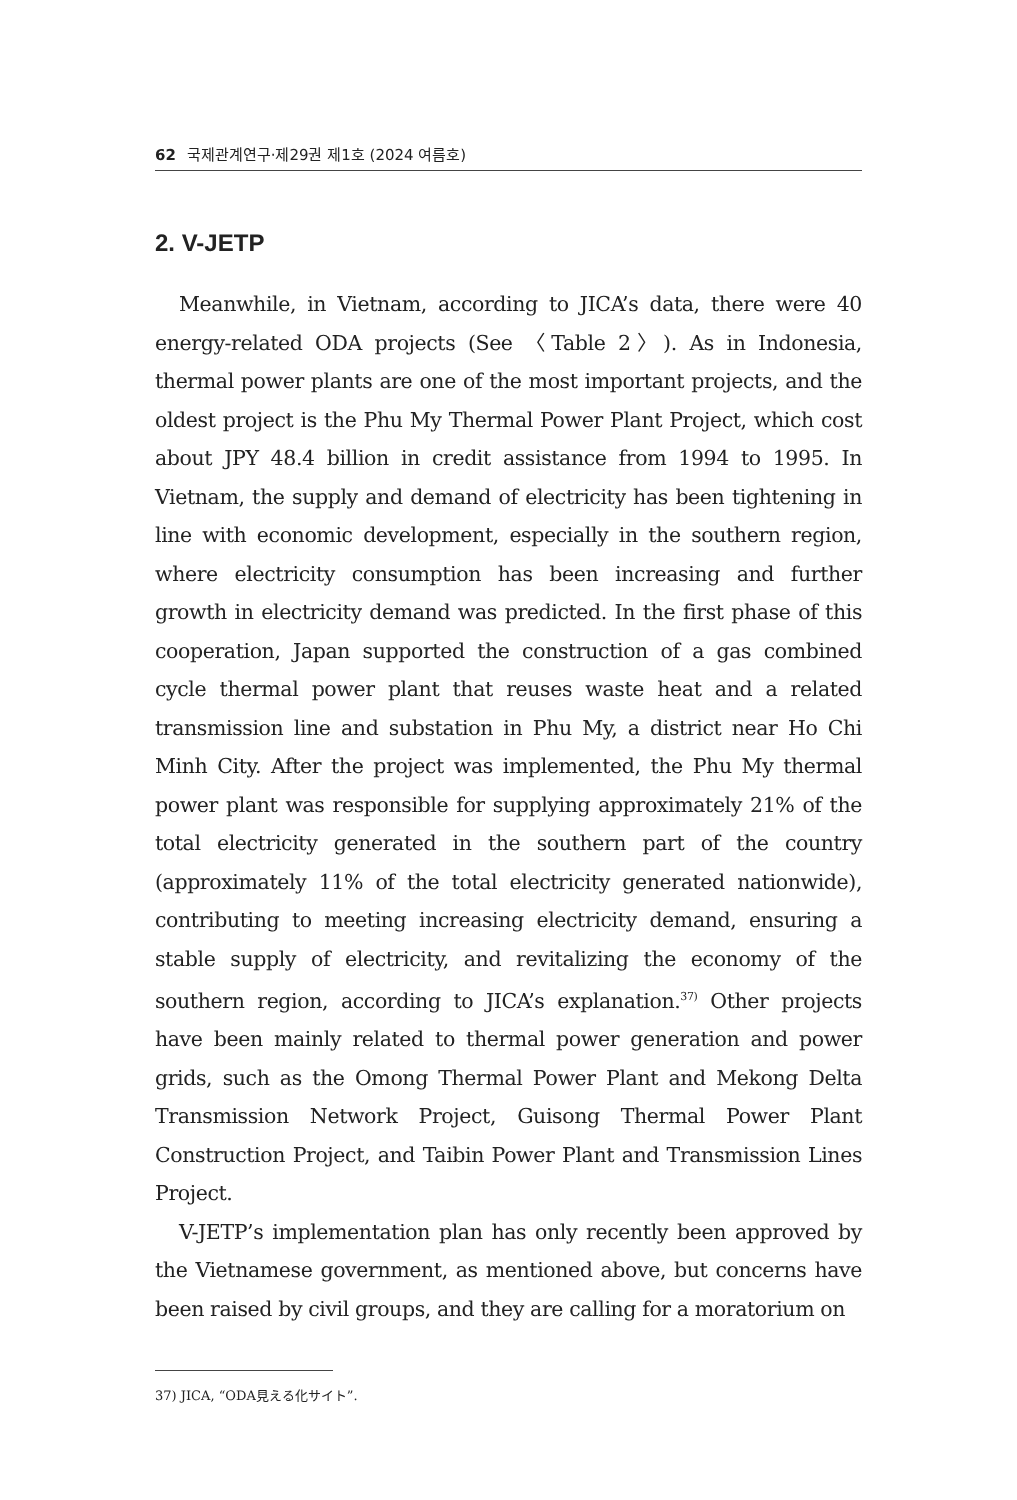62 국제관계연구·제29권 제1호 (2024 여름호)
2. V-JETP
Meanwhile, in Vietnam, according to JICA’s data, there were 40 energy-related ODA projects (See 〈Table 2〉). As in Indonesia, thermal power plants are one of the most important projects, and the oldest project is the Phu My Thermal Power Plant Project, which cost about JPY 48.4 billion in credit assistance from 1994 to 1995. In Vietnam, the supply and demand of electricity has been tightening in line with economic development, especially in the southern region, where electricity consumption has been increasing and further growth in electricity demand was predicted. In the first phase of this cooperation, Japan supported the construction of a gas combined cycle thermal power plant that reuses waste heat and a related transmission line and substation in Phu My, a district near Ho Chi Minh City. After the project was implemented, the Phu My thermal power plant was responsible for supplying approximately 21% of the total electricity generated in the southern part of the country (approximately 11% of the total electricity generated nationwide), contributing to meeting increasing electricity demand, ensuring a stable supply of electricity, and revitalizing the economy of the southern region, according to JICA’s explanation.<sup>37)</sup> Other projects have been mainly related to thermal power generation and power grids, such as the Omong Thermal Power Plant and Mekong Delta Transmission Network Project, Guisong Thermal Power Plant Construction Project, and Taibin Power Plant and Transmission Lines Project.
V-JETP’s implementation plan has only recently been approved by the Vietnamese government, as mentioned above, but concerns have been raised by civil groups, and they are calling for a moratorium on
37) JICA, “ODA見える化サイト”.